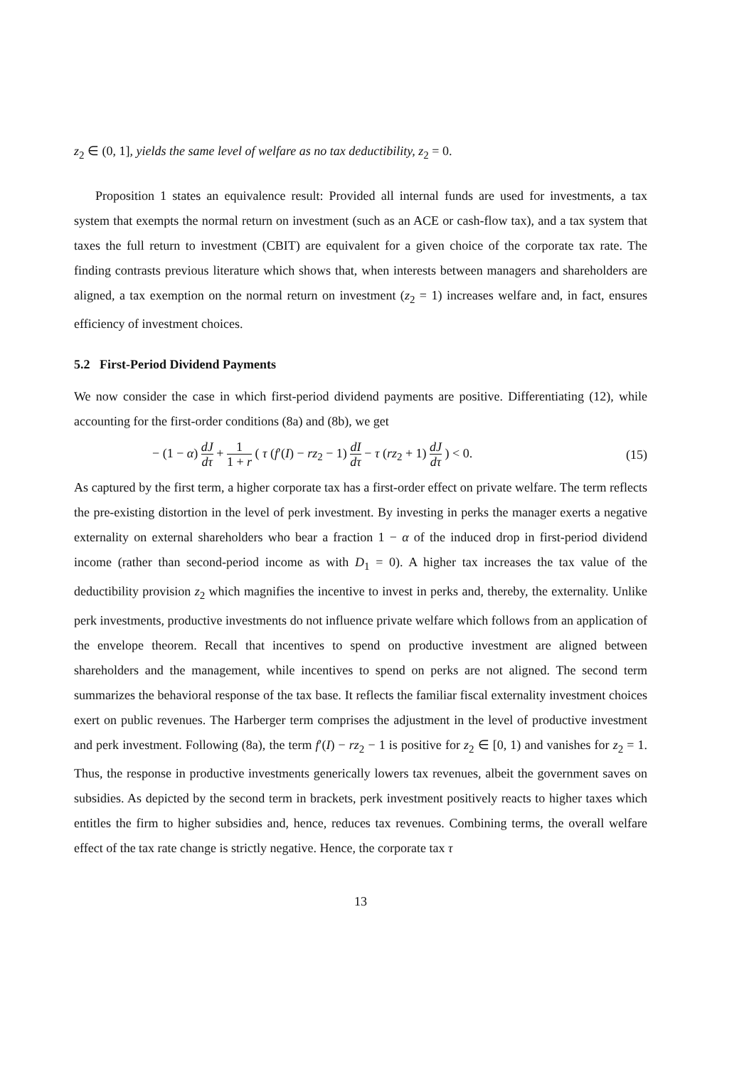z<sub>2</sub> ∈ (0, 1], yields the same level of welfare as no tax deductibility, z<sub>2</sub> = 0.
Proposition 1 states an equivalence result: Provided all internal funds are used for investments, a tax system that exempts the normal return on investment (such as an ACE or cash-flow tax), and a tax system that taxes the full return to investment (CBIT) are equivalent for a given choice of the corporate tax rate. The finding contrasts previous literature which shows that, when interests between managers and shareholders are aligned, a tax exemption on the normal return on investment (z<sub>2</sub> = 1) increases welfare and, in fact, ensures efficiency of investment choices.
5.2 First-Period Dividend Payments
We now consider the case in which first-period dividend payments are positive. Differentiating (12), while accounting for the first-order conditions (8a) and (8b), we get
− (1 − α) dJ dτ + 1 1 + r ( τ (f′(I) − rz<sub>2</sub> − 1) dI dτ − τ (rz<sub>2</sub> + 1) dJ dτ ) < 0. (15)
As captured by the first term, a higher corporate tax has a first-order effect on private welfare. The term reflects the pre-existing distortion in the level of perk investment. By investing in perks the manager exerts a negative externality on external shareholders who bear a fraction 1 − α of the induced drop in first-period dividend income (rather than second-period income as with D<sub>1</sub> = 0). A higher tax increases the tax value of the deductibility provision z<sub>2</sub> which magnifies the incentive to invest in perks and, thereby, the externality. Unlike perk investments, productive investments do not influence private welfare which follows from an application of the envelope theorem. Recall that incentives to spend on productive investment are aligned between shareholders and the management, while incentives to spend on perks are not aligned. The second term summarizes the behavioral response of the tax base. It reflects the familiar fiscal externality investment choices exert on public revenues. The Harberger term comprises the adjustment in the level of productive investment and perk investment. Following (8a), the term f′(I) − rz<sub>2</sub> − 1 is positive for z<sub>2</sub> ∈ [0, 1) and vanishes for z<sub>2</sub> = 1. Thus, the response in productive investments generically lowers tax revenues, albeit the government saves on subsidies. As depicted by the second term in brackets, perk investment positively reacts to higher taxes which entitles the firm to higher subsidies and, hence, reduces tax revenues. Combining terms, the overall welfare effect of the tax rate change is strictly negative. Hence, the corporate tax τ
13